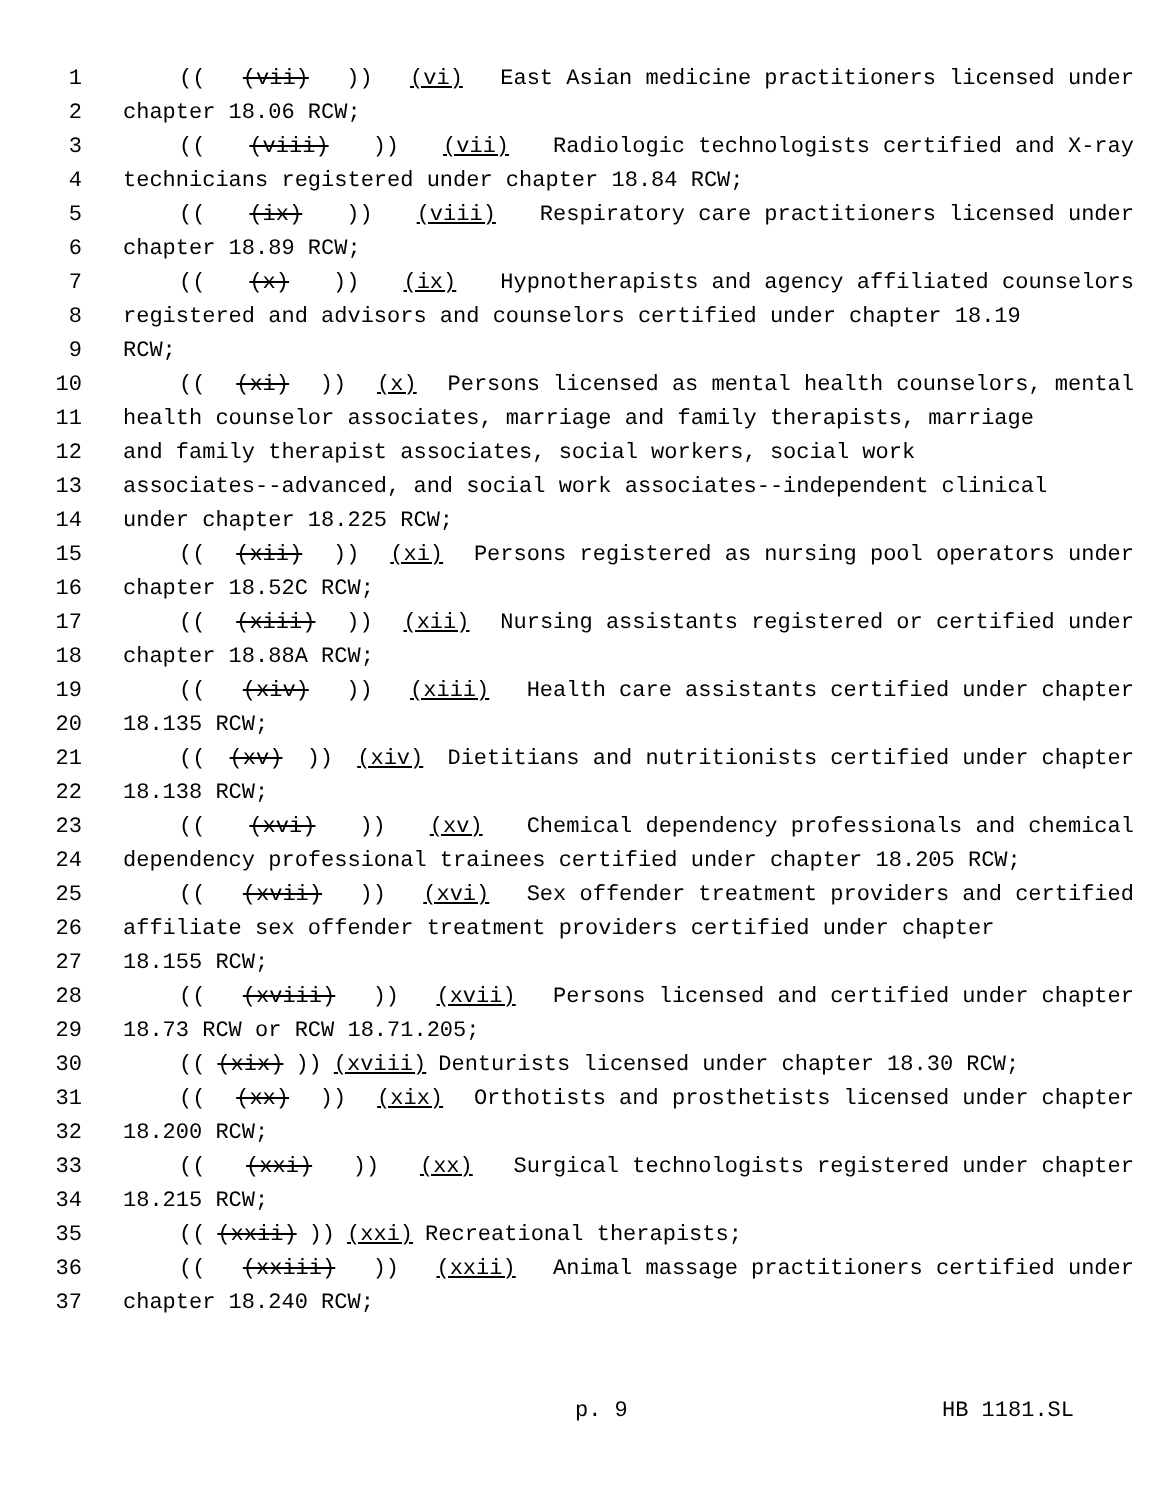1 (((vii))) (vi) East Asian medicine practitioners licensed under
2 chapter 18.06 RCW;
3 (((viii))) (vii) Radiologic technologists certified and X-ray
4 technicians registered under chapter 18.84 RCW;
5 (((ix))) (viii) Respiratory care practitioners licensed under
6 chapter 18.89 RCW;
7 (((x))) (ix) Hypnotherapists and agency affiliated counselors
8 registered and advisors and counselors certified under chapter 18.19
9 RCW;
10 (((xi))) (x) Persons licensed as mental health counselors, mental
11 health counselor associates, marriage and family therapists, marriage
12 and family therapist associates, social workers, social work
13 associates--advanced, and social work associates--independent clinical
14 under chapter 18.225 RCW;
15 (((xii))) (xi) Persons registered as nursing pool operators under
16 chapter 18.52C RCW;
17 (((xiii))) (xii) Nursing assistants registered or certified under
18 chapter 18.88A RCW;
19 (((xiv))) (xiii) Health care assistants certified under chapter
20 18.135 RCW;
21 (((xv))) (xiv) Dietitians and nutritionists certified under chapter
22 18.138 RCW;
23 (((xvi))) (xv) Chemical dependency professionals and chemical
24 dependency professional trainees certified under chapter 18.205 RCW;
25 (((xvii))) (xvi) Sex offender treatment providers and certified
26 affiliate sex offender treatment providers certified under chapter
27 18.155 RCW;
28 (((xviii))) (xvii) Persons licensed and certified under chapter
29 18.73 RCW or RCW 18.71.205;
30 (((xix))) (xviii) Denturists licensed under chapter 18.30 RCW;
31 (((xx))) (xix) Orthotists and prosthetists licensed under chapter
32 18.200 RCW;
33 (((xxi))) (xx) Surgical technologists registered under chapter
34 18.215 RCW;
35 (((xxii))) (xxi) Recreational therapists;
36 (((xxiii))) (xxii) Animal massage practitioners certified under
37 chapter 18.240 RCW;
p. 9 HB 1181.SL